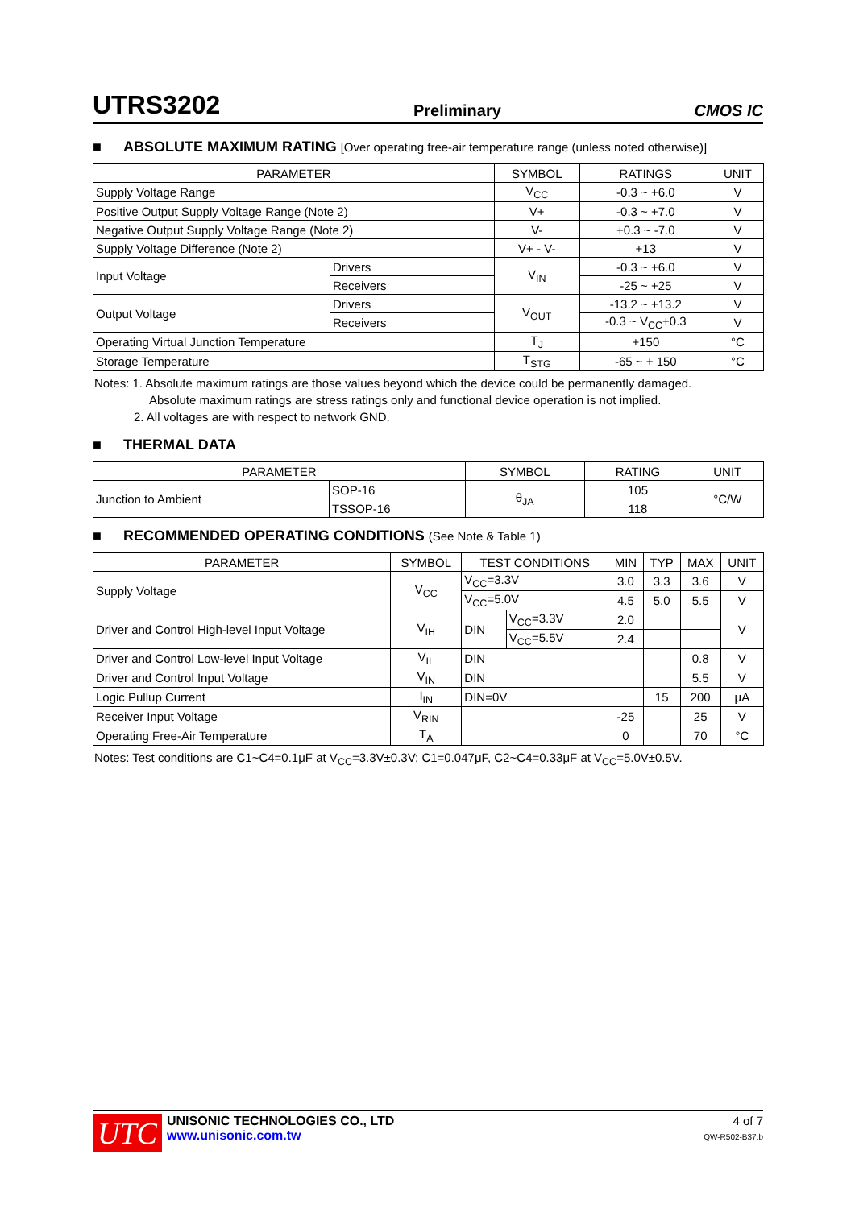UTRS3202 Preliminary CMOS IC
■ ABSOLUTE MAXIMUM RATING [Over operating free-air temperature range (unless noted otherwise)]
| PARAMETER | | SYMBOL | RATINGS | UNIT |
| --- | --- | --- | --- | --- |
| Supply Voltage Range | | V<sub>CC</sub> | -0.3 ~ +6.0 | V |
| Positive Output Supply Voltage Range (Note 2) | | V+ | -0.3 ~ +7.0 | V |
| Negative Output Supply Voltage Range (Note 2) | | V- | +0.3 ~ -7.0 | V |
| Supply Voltage Difference (Note 2) | | V+ - V- | +13 | V |
| Input Voltage | Drivers | V<sub>IN</sub> | -0.3 ~ +6.0 | V |
| | Receivers | | -25 ~ +25 | V |
| Output Voltage | Drivers | V<sub>OUT</sub> | -13.2 ~ +13.2 | V |
| | Receivers | | -0.3 ~ V<sub>CC</sub>+0.3 | V |
| Operating Virtual Junction Temperature | | T<sub>J</sub> | +150 | °C |
| Storage Temperature | | T<sub>STG</sub> | -65 ~ + 150 | °C |
Notes: 1. Absolute maximum ratings are those values beyond which the device could be permanently damaged.
Absolute maximum ratings are stress ratings only and functional device operation is not implied.
2. All voltages are with respect to network GND.
■ THERMAL DATA
| PARAMETER | | SYMBOL | RATING | UNIT |
| --- | --- | --- | --- | --- |
| Junction to Ambient | SOP-16 | θ<sub>JA</sub> | 105 | °C/W |
| | TSSOP-16 | | 118 | |
■ RECOMMENDED OPERATING CONDITIONS (See Note & Table 1)
| PARAMETER | SYMBOL | TEST CONDITIONS | | MIN | TYP | MAX | UNIT |
| --- | --- | --- | --- | --- | --- | --- | --- |
| Supply Voltage | V<sub>CC</sub> | V<sub>CC</sub>=3.3V | | 3.0 | 3.3 | 3.6 | V |
| | | V<sub>CC</sub>=5.0V | | 4.5 | 5.0 | 5.5 | V |
| Driver and Control High-level Input Voltage | V<sub>IH</sub> | DIN | V<sub>CC</sub>=3.3V | 2.0 | | | V |
| | | | V<sub>CC</sub>=5.5V | 2.4 | | | |
| Driver and Control Low-level Input Voltage | V<sub>IL</sub> | DIN | | | | 0.8 | V |
| Driver and Control Input Voltage | V<sub>IN</sub> | DIN | | | | 5.5 | V |
| Logic Pullup Current | I<sub>IN</sub> | DIN=0V | | | 15 | 200 | μA |
| Receiver Input Voltage | V<sub>RIN</sub> | | | -25 | | 25 | V |
| Operating Free-Air Temperature | T<sub>A</sub> | | | 0 | | 70 | °C |
Notes: Test conditions are C1~C4=0.1μF at V<sub>CC</sub>=3.3V±0.3V; C1=0.047μF, C2~C4=0.33μF at V<sub>CC</sub>=5.0V±0.5V.
UTC
UNISONIC TECHNOLOGIES CO., LTD
www.unisonic.com.tw
4 of 7
QW-R502-B37.b